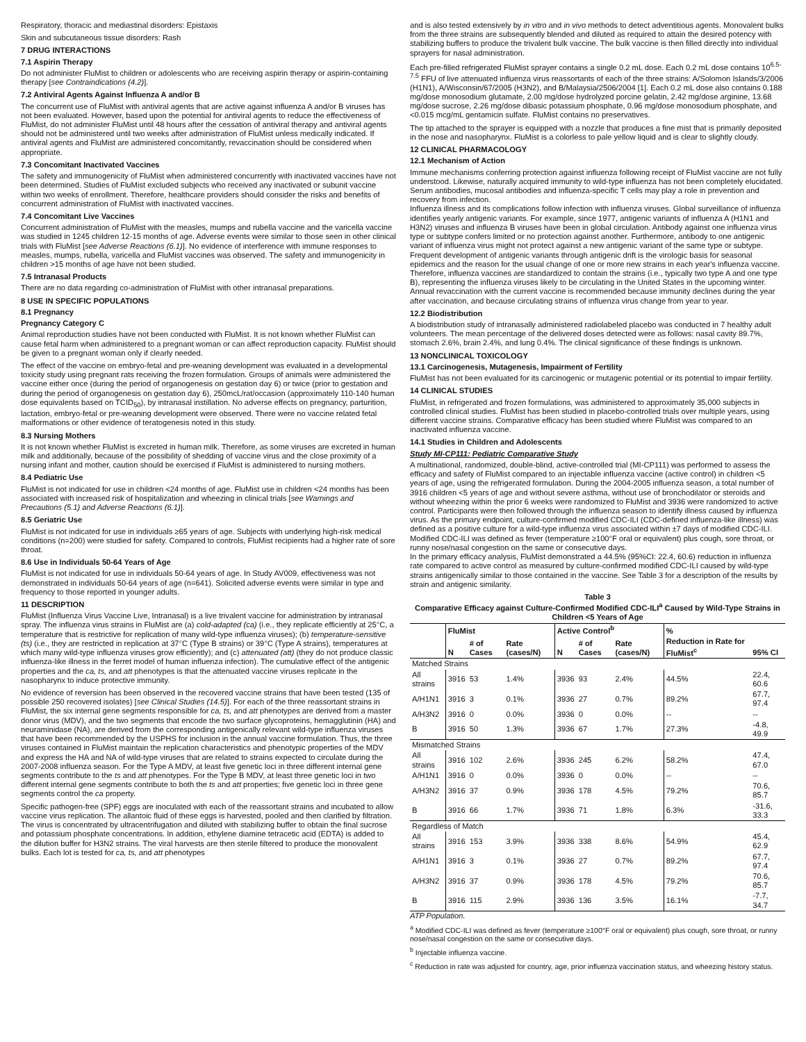Respiratory, thoracic and mediastinal disorders: Epistaxis
Skin and subcutaneous tissue disorders: Rash
7 DRUG INTERACTIONS
7.1 Aspirin Therapy
Do not administer FluMist to children or adolescents who are receiving aspirin therapy or aspirin-containing therapy [see Contraindications (4.2)].
7.2 Antiviral Agents Against Influenza A and/or B
The concurrent use of FluMist with antiviral agents that are active against influenza A and/or B viruses has not been evaluated. However, based upon the potential for antiviral agents to reduce the effectiveness of FluMist, do not administer FluMist until 48 hours after the cessation of antiviral therapy and antiviral agents should not be administered until two weeks after administration of FluMist unless medically indicated. If antiviral agents and FluMist are administered concomitantly, revaccination should be considered when appropriate.
7.3 Concomitant Inactivated Vaccines
The safety and immunogenicity of FluMist when administered concurrently with inactivated vaccines have not been determined. Studies of FluMist excluded subjects who received any inactivated or subunit vaccine within two weeks of enrollment. Therefore, healthcare providers should consider the risks and benefits of concurrent administration of FluMist with inactivated vaccines.
7.4 Concomitant Live Vaccines
Concurrent administration of FluMist with the measles, mumps and rubella vaccine and the varicella vaccine was studied in 1245 children 12-15 months of age. Adverse events were similar to those seen in other clinical trials with FluMist [see Adverse Reactions (6.1)]. No evidence of interference with immune responses to measles, mumps, rubella, varicella and FluMist vaccines was observed. The safety and immunogenicity in children >15 months of age have not been studied.
7.5 Intranasal Products
There are no data regarding co-administration of FluMist with other intranasal preparations.
8 USE IN SPECIFIC POPULATIONS
8.1 Pregnancy
Pregnancy Category C
Animal reproduction studies have not been conducted with FluMist. It is not known whether FluMist can cause fetal harm when administered to a pregnant woman or can affect reproduction capacity. FluMist should be given to a pregnant woman only if clearly needed.
The effect of the vaccine on embryo-fetal and pre-weaning development was evaluated in a developmental toxicity study using pregnant rats receiving the frozen formulation. Groups of animals were administered the vaccine either once (during the period of organogenesis on gestation day 6) or twice (prior to gestation and during the period of organogenesis on gestation day 6), 250mcL/rat/occasion (approximately 110-140 human dose equivalents based on TCID<sub>50</sub>), by intranasal instillation. No adverse effects on pregnancy, parturition, lactation, embryo-fetal or pre-weaning development were observed. There were no vaccine related fetal malformations or other evidence of teratogenesis noted in this study.
8.3 Nursing Mothers
It is not known whether FluMist is excreted in human milk. Therefore, as some viruses are excreted in human milk and additionally, because of the possibility of shedding of vaccine virus and the close proximity of a nursing infant and mother, caution should be exercised if FluMist is administered to nursing mothers.
8.4 Pediatric Use
FluMist is not indicated for use in children <24 months of age. FluMist use in children <24 months has been associated with increased risk of hospitalization and wheezing in clinical trials [see Warnings and Precautions (5.1) and Adverse Reactions (6.1)].
8.5 Geriatric Use
FluMist is not indicated for use in individuals ≥65 years of age. Subjects with underlying high-risk medical conditions (n=200) were studied for safety. Compared to controls, FluMist recipients had a higher rate of sore throat.
8.6 Use in Individuals 50-64 Years of Age
FluMist is not indicated for use in individuals 50-64 years of age. In Study AV009, effectiveness was not demonstrated in individuals 50-64 years of age (n=641). Solicited adverse events were similar in type and frequency to those reported in younger adults.
11 DESCRIPTION
FluMist (Influenza Virus Vaccine Live, Intranasal) is a live trivalent vaccine for administration by intranasal spray. The influenza virus strains in FluMist are (a) cold-adapted (ca) (i.e., they replicate efficiently at 25°C, a temperature that is restrictive for replication of many wild-type influenza viruses); (b) temperature-sensitive (ts) (i.e., they are restricted in replication at 37°C (Type B strains) or 39°C (Type A strains), temperatures at which many wild-type influenza viruses grow efficiently); and (c) attenuated (att) (they do not produce classic influenza-like illness in the ferret model of human influenza infection). The cumulative effect of the antigenic properties and the ca, ts, and att phenotypes is that the attenuated vaccine viruses replicate in the nasopharynx to induce protective immunity.
No evidence of reversion has been observed in the recovered vaccine strains that have been tested (135 of possible 250 recovered isolates) [see Clinical Studies (14.5)]. For each of the three reassortant strains in FluMist, the six internal gene segments responsible for ca, ts, and att phenotypes are derived from a master donor virus (MDV), and the two segments that encode the two surface glycoproteins, hemagglutinin (HA) and neuraminidase (NA), are derived from the corresponding antigenically relevant wild-type influenza viruses that have been recommended by the USPHS for inclusion in the annual vaccine formulation. Thus, the three viruses contained in FluMist maintain the replication characteristics and phenotypic properties of the MDV and express the HA and NA of wild-type viruses that are related to strains expected to circulate during the 2007-2008 influenza season. For the Type A MDV, at least five genetic loci in three different internal gene segments contribute to the ts and att phenotypes. For the Type B MDV, at least three genetic loci in two different internal gene segments contribute to both the ts and att properties; five genetic loci in three gene segments control the ca property.
Specific pathogen-free (SPF) eggs are inoculated with each of the reassortant strains and incubated to allow vaccine virus replication. The allantoic fluid of these eggs is harvested, pooled and then clarified by filtration. The virus is concentrated by ultracentrifugation and diluted with stabilizing buffer to obtain the final sucrose and potassium phosphate concentrations. In addition, ethylene diamine tetracetic acid (EDTA) is added to the dilution buffer for H3N2 strains. The viral harvests are then sterile filtered to produce the monovalent bulks. Each lot is tested for ca, ts, and att phenotypes
and is also tested extensively by in vitro and in vivo methods to detect adventitious agents. Monovalent bulks from the three strains are subsequently blended and diluted as required to attain the desired potency with stabilizing buffers to produce the trivalent bulk vaccine. The bulk vaccine is then filled directly into individual sprayers for nasal administration.
Each pre-filled refrigerated FluMist sprayer contains a single 0.2 mL dose. Each 0.2 mL dose contains 10<sup>6.5-7.5</sup> FFU of live attenuated influenza virus reassortants of each of the three strains: A/Solomon Islands/3/2006 (H1N1), A/Wisconsin/67/2005 (H3N2), and B/Malaysia/2506/2004 [1]. Each 0.2 mL dose also contains 0.188 mg/dose monosodium glutamate, 2.00 mg/dose hydrolyzed porcine gelatin, 2.42 mg/dose arginine, 13.68 mg/dose sucrose, 2.26 mg/dose dibasic potassium phosphate, 0.96 mg/dose monosodium phosphate, and <0.015 mcg/mL gentamicin sulfate. FluMist contains no preservatives.
The tip attached to the sprayer is equipped with a nozzle that produces a fine mist that is primarily deposited in the nose and nasopharynx. FluMist is a colorless to pale yellow liquid and is clear to slightly cloudy.
12 CLINICAL PHARMACOLOGY
12.1 Mechanism of Action
Immune mechanisms conferring protection against influenza following receipt of FluMist vaccine are not fully understood. Likewise, naturally acquired immunity to wild-type influenza has not been completely elucidated. Serum antibodies, mucosal antibodies and influenza-specific T cells may play a role in prevention and recovery from infection.
Influenza illness and its complications follow infection with influenza viruses. Global surveillance of influenza identifies yearly antigenic variants. For example, since 1977, antigenic variants of influenza A (H1N1 and H3N2) viruses and influenza B viruses have been in global circulation. Antibody against one influenza virus type or subtype confers limited or no protection against another. Furthermore, antibody to one antigenic variant of influenza virus might not protect against a new antigenic variant of the same type or subtype. Frequent development of antigenic variants through antigenic drift is the virologic basis for seasonal epidemics and the reason for the usual change of one or more new strains in each year's influenza vaccine. Therefore, influenza vaccines are standardized to contain the strains (i.e., typically two type A and one type B), representing the influenza viruses likely to be circulating in the United States in the upcoming winter.
Annual revaccination with the current vaccine is recommended because immunity declines during the year after vaccination, and because circulating strains of influenza virus change from year to year.
12.2 Biodistribution
A biodistribution study of intranasally administered radiolabeled placebo was conducted in 7 healthy adult volunteers. The mean percentage of the delivered doses detected were as follows: nasal cavity 89.7%, stomach 2.6%, brain 2.4%, and lung 0.4%. The clinical significance of these findings is unknown.
13 NONCLINICAL TOXICOLOGY
13.1 Carcinogenesis, Mutagenesis, Impairment of Fertility
FluMist has not been evaluated for its carcinogenic or mutagenic potential or its potential to impair fertility.
14 CLINICAL STUDIES
FluMist, in refrigerated and frozen formulations, was administered to approximately 35,000 subjects in controlled clinical studies. FluMist has been studied in placebo-controlled trials over multiple years, using different vaccine strains. Comparative efficacy has been studied where FluMist was compared to an inactivated influenza vaccine.
14.1 Studies in Children and Adolescents
Study MI-CP111: Pediatric Comparative Study
A multinational, randomized, double-blind, active-controlled trial (MI-CP111) was performed to assess the efficacy and safety of FluMist compared to an injectable influenza vaccine (active control) in children <5 years of age, using the refrigerated formulation. During the 2004-2005 influenza season, a total number of 3916 children <5 years of age and without severe asthma, without use of bronchodilator or steroids and without wheezing within the prior 6 weeks were randomized to FluMist and 3936 were randomized to active control. Participants were then followed through the influenza season to identify illness caused by influenza virus. As the primary endpoint, culture-confirmed modified CDC-ILI (CDC-defined influenza-like illness) was defined as a positive culture for a wild-type influenza virus associated within ±7 days of modified CDC-ILI. Modified CDC-ILI was defined as fever (temperature ≥100°F oral or equivalent) plus cough, sore throat, or runny nose/nasal congestion on the same or consecutive days.
In the primary efficacy analysis, FluMist demonstrated a 44.5% (95%CI: 22.4, 60.6) reduction in influenza rate compared to active control as measured by culture-confirmed modified CDC-ILI caused by wild-type strains antigenically similar to those contained in the vaccine. See Table 3 for a description of the results by strain and antigenic similarity.
Table 3
Comparative Efficacy against Culture-Confirmed Modified CDC-ILI<sup>a</sup> Caused by Wild-Type Strains in Children <5 Years of Age
| | FluMist | | | Active Control<sup>b</sup> | | | % | |
| --- | --- | --- | --- | --- | --- | --- | --- | --- |
| | N | # of Cases | Rate (cases/N) | N | # of Cases | Rate (cases/N) | Reduction in Rate for FluMist<sup>c</sup> | 95% CI |
| Matched Strains | | | | | | | | |
| All strains | 3916 | 53 | 1.4% | 3936 | 93 | 2.4% | 44.5% | 22.4, 60.6 |
| A/H1N1 | 3916 | 3 | 0.1% | 3936 | 27 | 0.7% | 89.2% | 67.7, 97.4 |
| A/H3N2 | 3916 | 0 | 0.0% | 3936 | 0 | 0.0% | -- | -- |
| B | 3916 | 50 | 1.3% | 3936 | 67 | 1.7% | 27.3% | -4.8, 49.9 |
| Mismatched Strains | | | | | | | | |
| All strains | 3916 | 102 | 2.6% | 3936 | 245 | 6.2% | 58.2% | 47.4, 67.0 |
| A/H1N1 | 3916 | 0 | 0.0% | 3936 | 0 | 0.0% | -- | -- |
| A/H3N2 | 3916 | 37 | 0.9% | 3936 | 178 | 4.5% | 79.2% | 70.6, 85.7 |
| B | 3916 | 66 | 1.7% | 3936 | 71 | 1.8% | 6.3% | -31.6, 33.3 |
| Regardless of Match | | | | | | | | |
| All strains | 3916 | 153 | 3.9% | 3936 | 338 | 8.6% | 54.9% | 45.4, 62.9 |
| A/H1N1 | 3916 | 3 | 0.1% | 3936 | 27 | 0.7% | 89.2% | 67.7, 97.4 |
| A/H3N2 | 3916 | 37 | 0.9% | 3936 | 178 | 4.5% | 79.2% | 70.6, 85.7 |
| B | 3916 | 115 | 2.9% | 3936 | 136 | 3.5% | 16.1% | -7.7, 34.7 |
ATP Population.
<sup>a</sup> Modified CDC-ILI was defined as fever (temperature ≥100°F oral or equivalent) plus cough, sore throat, or runny nose/nasal congestion on the same or consecutive days.
<sup>b</sup> Injectable influenza vaccine.
<sup>c</sup> Reduction in rate was adjusted for country, age, prior influenza vaccination status, and wheezing history status.